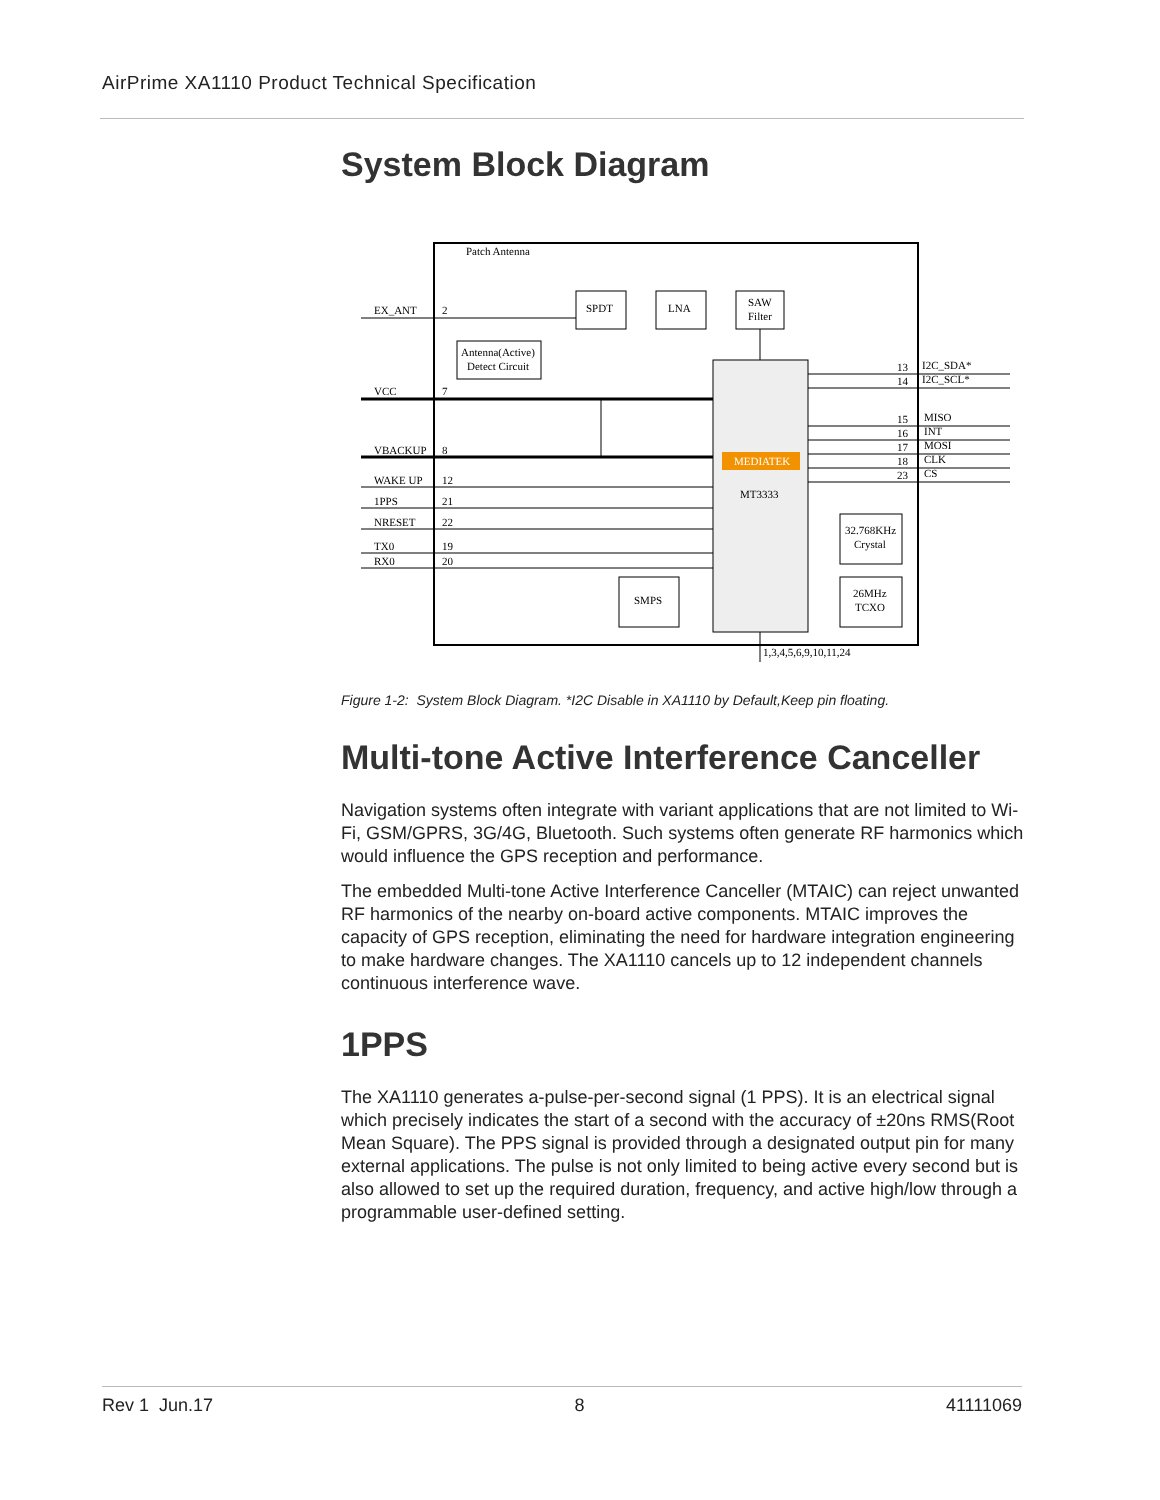AirPrime XA1110 Product Technical Specification
System Block Diagram
Patch Antenna
SPDT
LNA
SAW
Filter
Antenna(Active)
Detect Circuit
MEDIATEK
MT3333
32.768KHz
Crystal
26MHz
TCXO
SMPS
EX_ANT
2
VCC
7
VBACKUP
8
WAKE UP
12
1PPS
21
NRESET
22
TX0
19
RX0
20
13
I2C_SDA*
14
I2C_SCL*
15
MISO
16
INT
17
MOSI
18
CLK
23
CS
1,3,4,5,6,9,10,11,24
Figure 1-2: System Block Diagram. *I2C Disable in XA1110 by Default,Keep pin floating.
Multi-tone Active Interference Canceller
Navigation systems often integrate with variant applications that are not limited to Wi-Fi, GSM/GPRS, 3G/4G, Bluetooth. Such systems often generate RF harmonics which would influence the GPS reception and performance.
The embedded Multi-tone Active Interference Canceller (MTAIC) can reject unwanted RF harmonics of the nearby on-board active components. MTAIC improves the capacity of GPS reception, eliminating the need for hardware integration engineering to make hardware changes. The XA1110 cancels up to 12 independent channels continuous interference wave.
1PPS
The XA1110 generates a-pulse-per-second signal (1 PPS). It is an electrical signal which precisely indicates the start of a second with the accuracy of ±20ns RMS(Root Mean Square). The PPS signal is provided through a designated output pin for many external applications. The pulse is not only limited to being active every second but is also allowed to set up the required duration, frequency, and active high/low through a programmable user-defined setting.
Rev 1 Jun.17 8 41111069